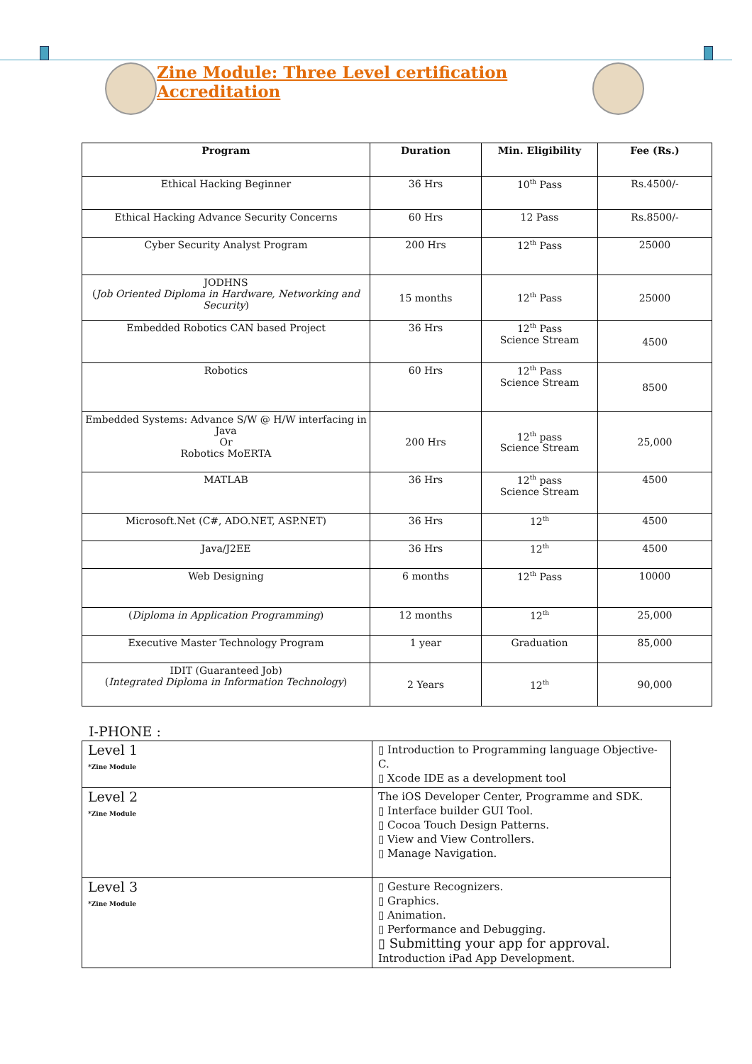Zine Module: Three Level certification Accreditation
| Program | Duration | Min. Eligibility | Fee (Rs.) |
| --- | --- | --- | --- |
| Ethical Hacking Beginner | 36 Hrs | 10<sup>th</sup> Pass | Rs.4500/- |
| Ethical Hacking Advance Security Concerns | 60 Hrs | 12 Pass | Rs.8500/- |
| Cyber Security Analyst Program | 200 Hrs | 12<sup>th</sup> Pass | 25000 |
| JODHNS ( Job Oriented Diploma in Hardware, Networking and Security ) | 15 months | 12<sup>th</sup> Pass | 25000 |
| Embedded Robotics CAN based Project | 36 Hrs | 12<sup>th</sup> Pass Science Stream | 4500 |
| Robotics | 60 Hrs | 12<sup>th</sup> Pass Science Stream | 8500 |
| Embedded Systems: Advance S/W @ H/W interfacing in Java Or Robotics MoERTA | 200 Hrs | 12<sup>th</sup> pass Science Stream | 25,000 |
| MATLAB | 36 Hrs | 12<sup>th</sup> pass Science Stream | 4500 |
| Microsoft.Net (C#, ADO.NET, ASP.NET) | 36 Hrs | 12<sup>th</sup> | 4500 |
| Java/J2EE | 36 Hrs | 12<sup>th</sup> | 4500 |
| Web Designing | 6 months | 12<sup>th</sup> Pass | 10000 |
| ( Diploma in Application Programming ) | 12 months | 12<sup>th</sup> | 25,000 |
| Executive Master Technology Program | 1 year | Graduation | 85,000 |
| IDIT (Guaranteed Job) ( Integrated Diploma in Information Technology ) | 2 Years | 12<sup>th</sup> | 90,000 |
I-PHONE :
| Level 1 *Zine Module | ▯ Introduction to Programming language Objective-C. ▯ Xcode IDE as a development tool |
| Level 2 *Zine Module | The iOS Developer Center, Programme and SDK. ▯ Interface builder GUI Tool. ▯ Cocoa Touch Design Patterns. ▯ View and View Controllers. ▯ Manage Navigation. |
| Level 3 *Zine Module | ▯ Gesture Recognizers. ▯ Graphics. ▯ Animation. ▯ Performance and Debugging. ▯ Submitting your app for approval. Introduction iPad App Development. |